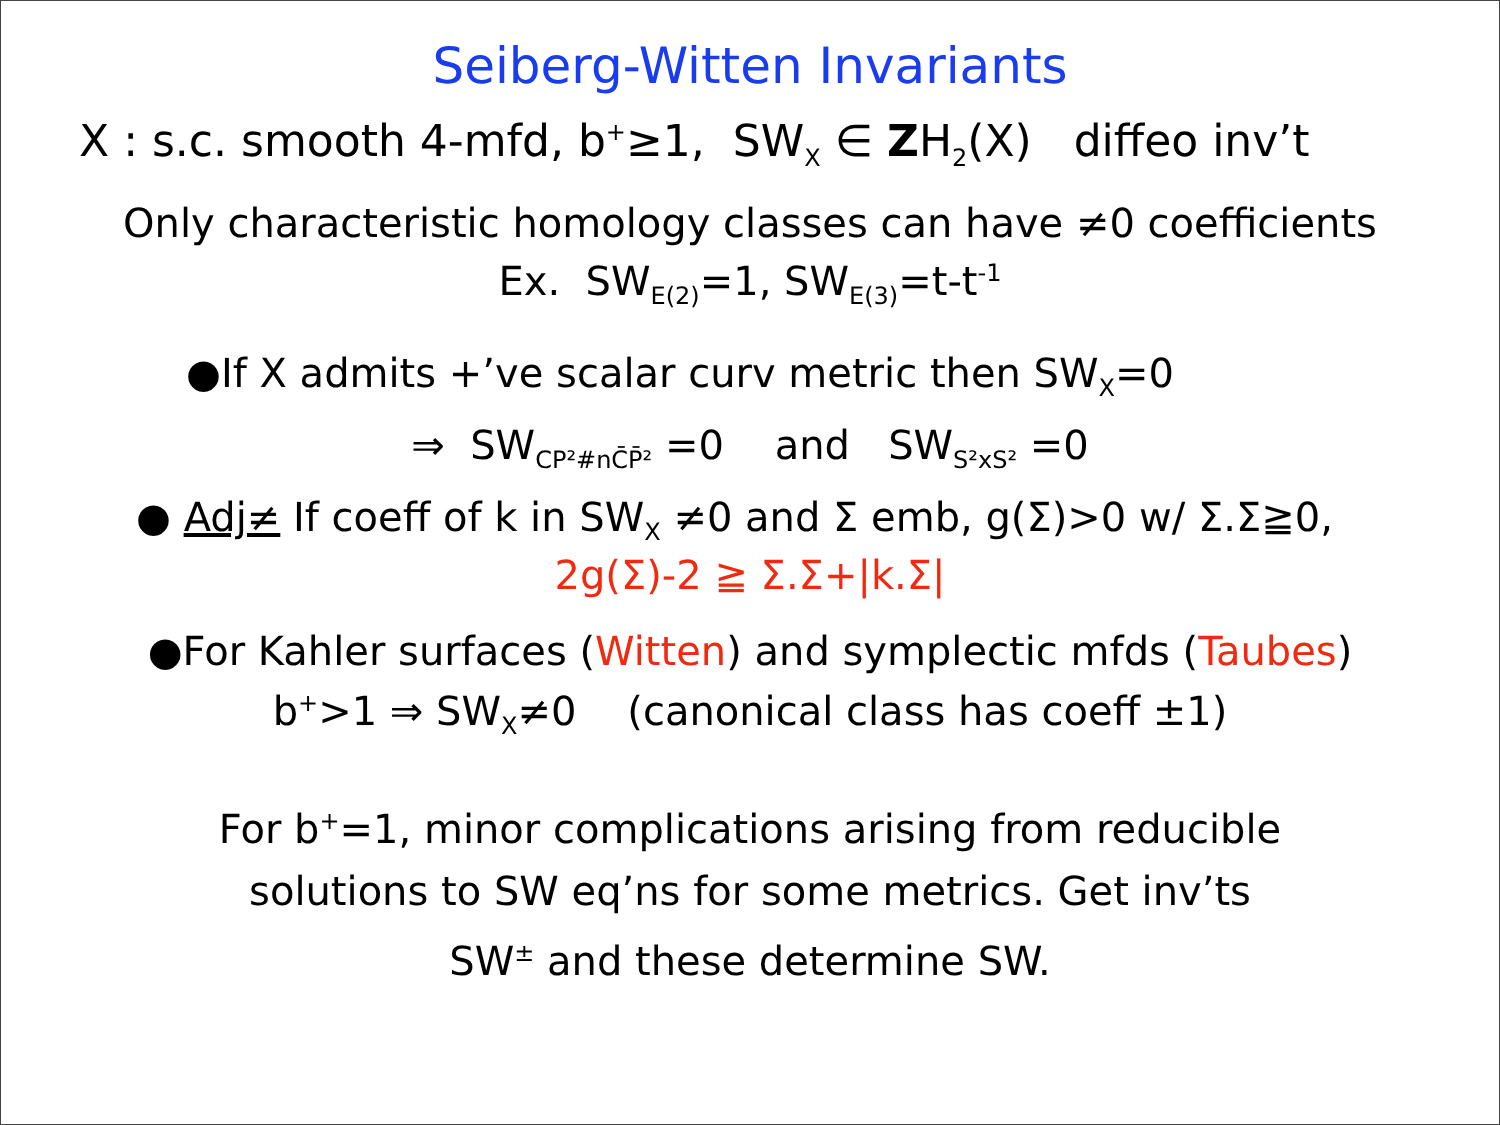Seiberg-Witten Invariants
X : s.c. smooth 4-mfd, b<sup>+</sup>≥1, SW<sub>X</sub> ∈ ZH<sub>2</sub>(X) diffeo inv’t
Only characteristic homology classes can have ≠0 coefficients
Ex. SW<sub>E(2)</sub>=1, SW<sub>E(3)</sub>=t-t<sup>-1</sup>
●If X admits +’ve scalar curv metric then SW<sub>X</sub>=0
⇒ SW<sub>CP²#nC̄P̄²</sub> =0 and SW<sub>S²xS²</sub> =0
● Adj≠ If coeff of k in SW<sub>X</sub> ≠0 and Σ emb, g(Σ)>0 w/ Σ.Σ≧0,
2g(Σ)-2 ≧ Σ.Σ+|k.Σ|
●For Kahler surfaces (Witten) and symplectic mfds (Taubes)
b<sup>+</sup>>1 ⇒ SW<sub>X</sub>≠0 (canonical class has coeff ±1)
For b<sup>+</sup>=1, minor complications arising from reducible
solutions to SW eq’ns for some metrics. Get inv’ts
SW<sup>±</sup> and these determine SW.